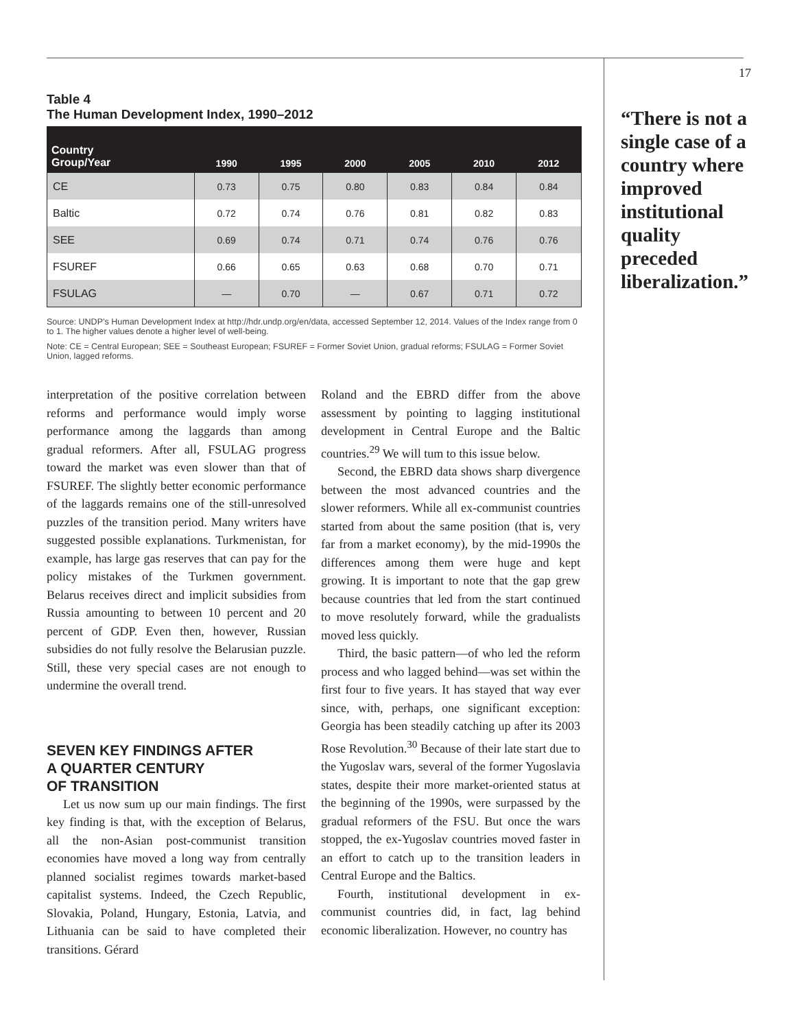Table 4
The Human Development Index, 1990–2012
| Country Group/Year | 1990 | 1995 | 2000 | 2005 | 2010 | 2012 |
| --- | --- | --- | --- | --- | --- | --- |
| CE | 0.73 | 0.75 | 0.80 | 0.83 | 0.84 | 0.84 |
| Baltic | 0.72 | 0.74 | 0.76 | 0.81 | 0.82 | 0.83 |
| SEE | 0.69 | 0.74 | 0.71 | 0.74 | 0.76 | 0.76 |
| FSUREF | 0.66 | 0.65 | 0.63 | 0.68 | 0.70 | 0.71 |
| FSULAG | — | 0.70 | — | 0.67 | 0.71 | 0.72 |
Source: UNDP’s Human Development Index at http://hdr.undp.org/en/data, accessed September 12, 2014. Values of the Index range from 0 to 1. The higher values denote a higher level of well-being.
Note: CE = Central European; SEE = Southeast European; FSUREF = Former Soviet Union, gradual reforms; FSULAG = Former Soviet Union, lagged reforms.
interpretation of the positive correlation between reforms and performance would imply worse performance among the laggards than among gradual reformers. After all, FSULAG progress toward the market was even slower than that of FSUREF. The slightly better economic performance of the laggards remains one of the still-unresolved puzzles of the transition period. Many writers have suggested possible explanations. Turkmenistan, for example, has large gas reserves that can pay for the policy mistakes of the Turkmen government. Belarus receives direct and implicit subsidies from Russia amounting to between 10 percent and 20 percent of GDP. Even then, however, Russian subsidies do not fully resolve the Belarusian puzzle. Still, these very special cases are not enough to undermine the overall trend.
SEVEN KEY FINDINGS AFTER
A QUARTER CENTURY
OF TRANSITION
Let us now sum up our main findings. The first key finding is that, with the exception of Belarus, all the non-Asian post-communist transition economies have moved a long way from centrally planned socialist regimes towards market-based capitalist systems. Indeed, the Czech Republic, Slovakia, Poland, Hungary, Estonia, Latvia, and Lithuania can be said to have completed their transitions. Gérard
Roland and the EBRD differ from the above assessment by pointing to lagging institutional development in Central Europe and the Baltic countries.<sup>29</sup> We will tum to this issue below.
Second, the EBRD data shows sharp divergence between the most advanced countries and the slower reformers. While all ex-communist countries started from about the same position (that is, very far from a market economy), by the mid-1990s the differences among them were huge and kept growing. It is important to note that the gap grew because countries that led from the start continued to move resolutely forward, while the gradualists moved less quickly.
Third, the basic pattern—of who led the reform process and who lagged behind—was set within the first four to five years. It has stayed that way ever since, with, perhaps, one significant exception: Georgia has been steadily catching up after its 2003 Rose Revolution.<sup>30</sup> Because of their late start due to the Yugoslav wars, several of the former Yugoslavia states, despite their more market-oriented status at the beginning of the 1990s, were surpassed by the gradual reformers of the FSU. But once the wars stopped, the ex-Yugoslav countries moved faster in an effort to catch up to the transition leaders in Central Europe and the Baltics.
Fourth, institutional development in ex-communist countries did, in fact, lag behind economic liberalization. However, no country has
17
“There is not a single case of a country where improved institutional quality preceded liberalization.”